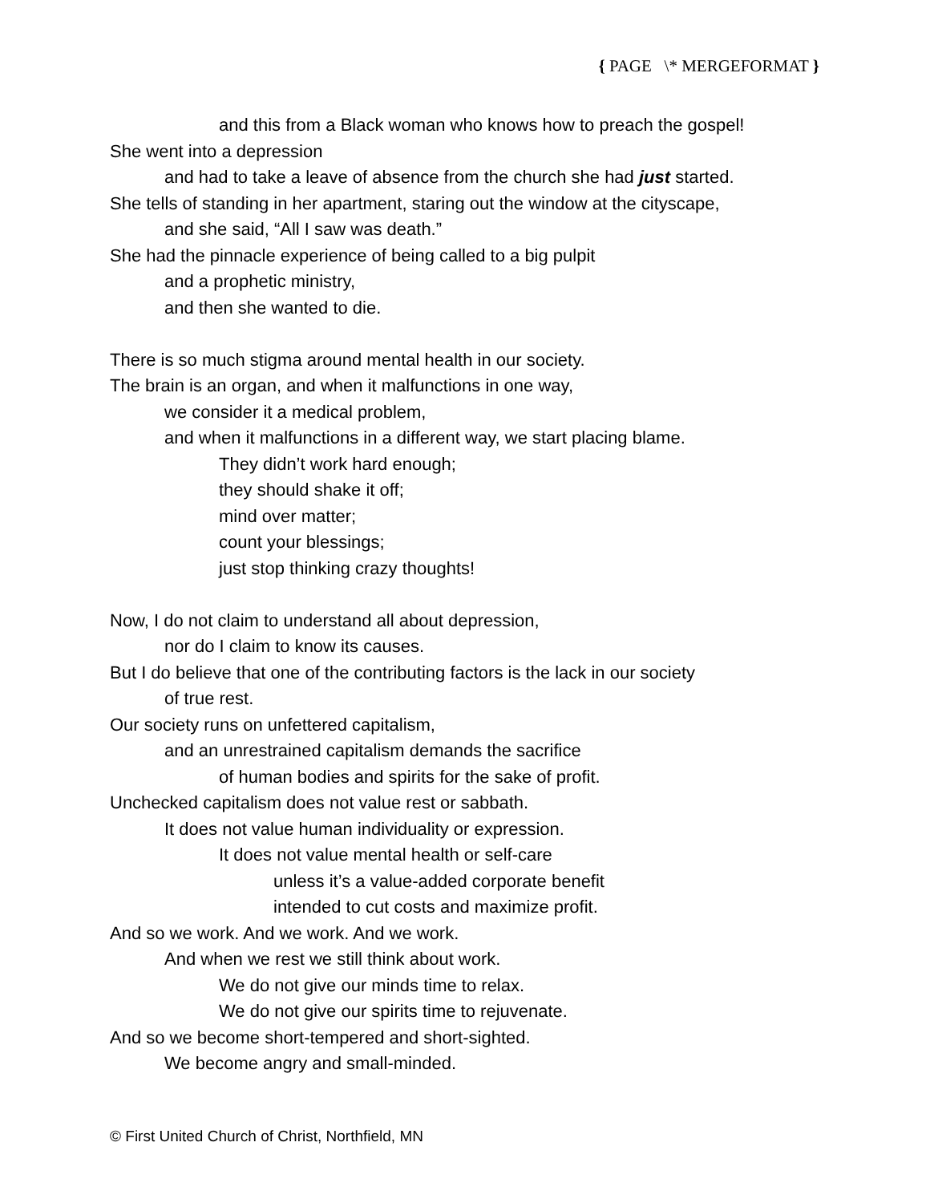{ PAGE \* MERGEFORMAT }
and this from a Black woman who knows how to preach the gospel!
She went into a depression
and had to take a leave of absence from the church she had just started.
She tells of standing in her apartment, staring out the window at the cityscape,
and she said, “All I saw was death.”
She had the pinnacle experience of being called to a big pulpit
and a prophetic ministry,
and then she wanted to die.
There is so much stigma around mental health in our society.
The brain is an organ, and when it malfunctions in one way,
we consider it a medical problem,
and when it malfunctions in a different way, we start placing blame.
They didn’t work hard enough;
they should shake it off;
mind over matter;
count your blessings;
just stop thinking crazy thoughts!
Now, I do not claim to understand all about depression,
nor do I claim to know its causes.
But I do believe that one of the contributing factors is the lack in our society
of true rest.
Our society runs on unfettered capitalism,
and an unrestrained capitalism demands the sacrifice
of human bodies and spirits for the sake of profit.
Unchecked capitalism does not value rest or sabbath.
It does not value human individuality or expression.
It does not value mental health or self-care
unless it’s a value-added corporate benefit
intended to cut costs and maximize profit.
And so we work. And we work. And we work.
And when we rest we still think about work.
We do not give our minds time to relax.
We do not give our spirits time to rejuvenate.
And so we become short-tempered and short-sighted.
We become angry and small-minded.
© First United Church of Christ, Northfield, MN